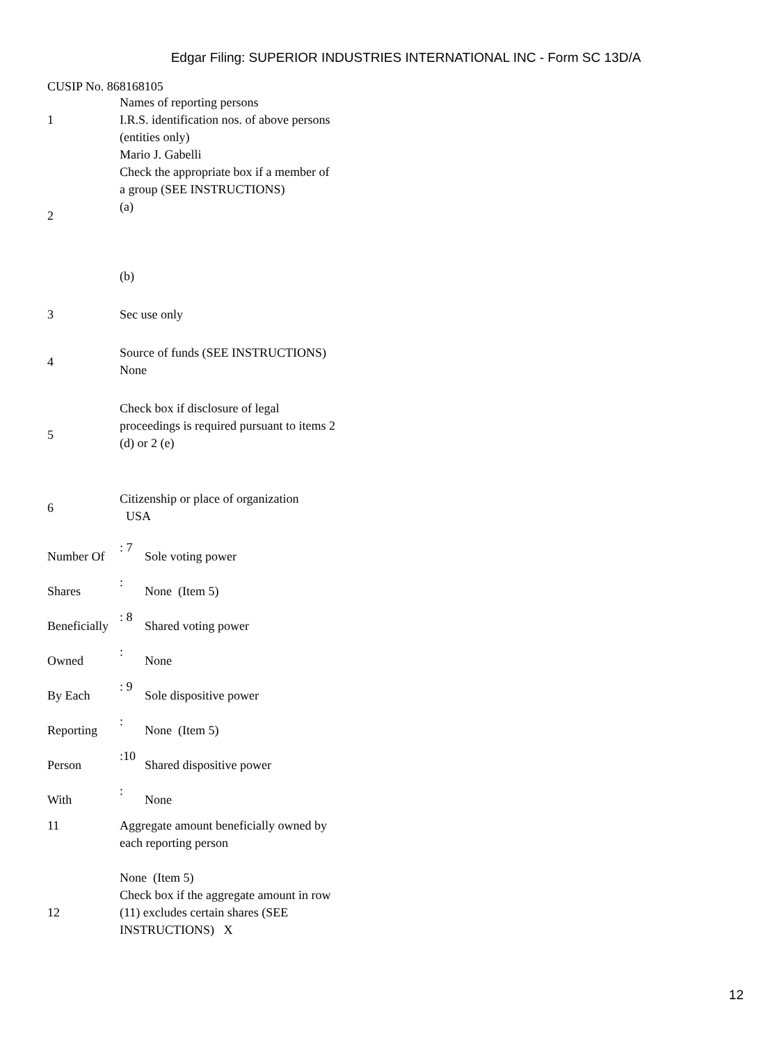Edgar Filing: SUPERIOR INDUSTRIES INTERNATIONAL INC - Form SC 13D/A
CUSIP No. 868168105
| 1 | Names of reporting persons I.R.S. identification nos. of above persons (entities only) |
| 2 | Mario J. Gabelli Check the appropriate box if a member of a group (SEE INSTRUCTIONS) (a) (b) |
| 3 | Sec use only |
| 4 | Source of funds (SEE INSTRUCTIONS) None |
| 5 | Check box if disclosure of legal proceedings is required pursuant to items 2 (d) or 2 (e) |
| 6 | Citizenship or place of organization USA |
| Number Of | : 7 | Sole voting power |
| Shares | : | None (Item 5) |
| Beneficially | : 8 | Shared voting power |
| Owned | : | None |
| By Each | : 9 | Sole dispositive power |
| Reporting | : | None (Item 5) |
| Person | :10 | Shared dispositive power |
| With | : | None |
| 11 | Aggregate amount beneficially owned by each reporting person None (Item 5) |
| 12 | Check box if the aggregate amount in row (11) excludes certain shares (SEE INSTRUCTIONS) X |
12